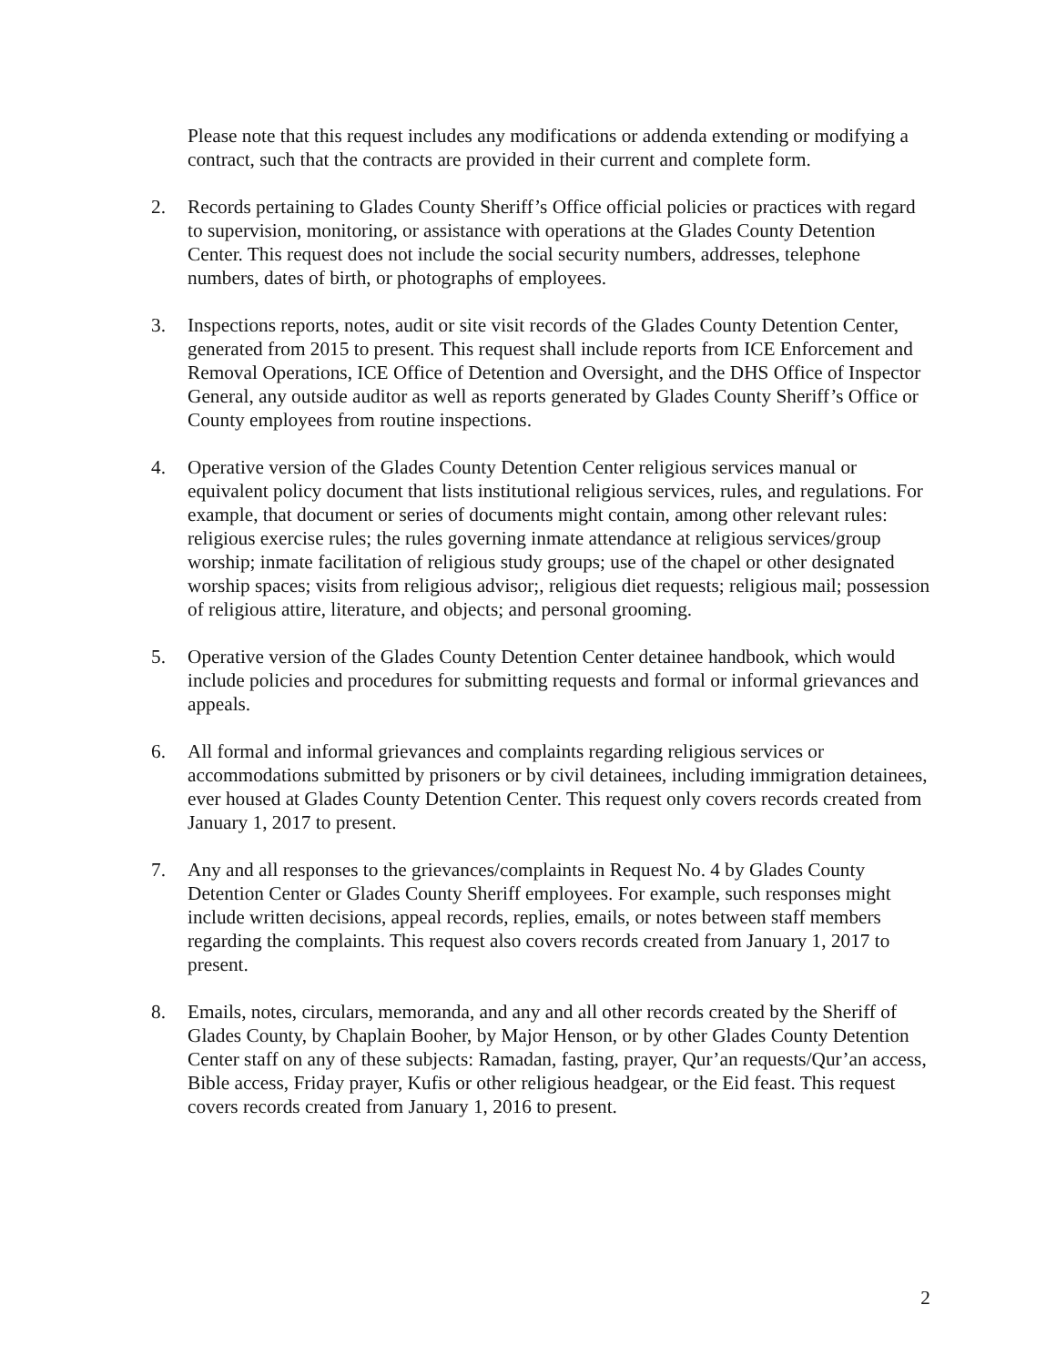Please note that this request includes any modifications or addenda extending or modifying a contract, such that the contracts are provided in their current and complete form.
2. Records pertaining to Glades County Sheriff’s Office official policies or practices with regard to supervision, monitoring, or assistance with operations at the Glades County Detention Center. This request does not include the social security numbers, addresses, telephone numbers, dates of birth, or photographs of employees.
3. Inspections reports, notes, audit or site visit records of the Glades County Detention Center, generated from 2015 to present. This request shall include reports from ICE Enforcement and Removal Operations, ICE Office of Detention and Oversight, and the DHS Office of Inspector General, any outside auditor as well as reports generated by Glades County Sheriff’s Office or County employees from routine inspections.
4. Operative version of the Glades County Detention Center religious services manual or equivalent policy document that lists institutional religious services, rules, and regulations. For example, that document or series of documents might contain, among other relevant rules: religious exercise rules; the rules governing inmate attendance at religious services/group worship; inmate facilitation of religious study groups; use of the chapel or other designated worship spaces; visits from religious advisor;, religious diet requests; religious mail; possession of religious attire, literature, and objects; and personal grooming.
5. Operative version of the Glades County Detention Center detainee handbook, which would include policies and procedures for submitting requests and formal or informal grievances and appeals.
6. All formal and informal grievances and complaints regarding religious services or accommodations submitted by prisoners or by civil detainees, including immigration detainees, ever housed at Glades County Detention Center. This request only covers records created from January 1, 2017 to present.
7. Any and all responses to the grievances/complaints in Request No. 4 by Glades County Detention Center or Glades County Sheriff employees. For example, such responses might include written decisions, appeal records, replies, emails, or notes between staff members regarding the complaints. This request also covers records created from January 1, 2017 to present.
8. Emails, notes, circulars, memoranda, and any and all other records created by the Sheriff of Glades County, by Chaplain Booher, by Major Henson, or by other Glades County Detention Center staff on any of these subjects: Ramadan, fasting, prayer, Qur’an requests/Qur’an access, Bible access, Friday prayer, Kufis or other religious headgear, or the Eid feast. This request covers records created from January 1, 2016 to present.
2